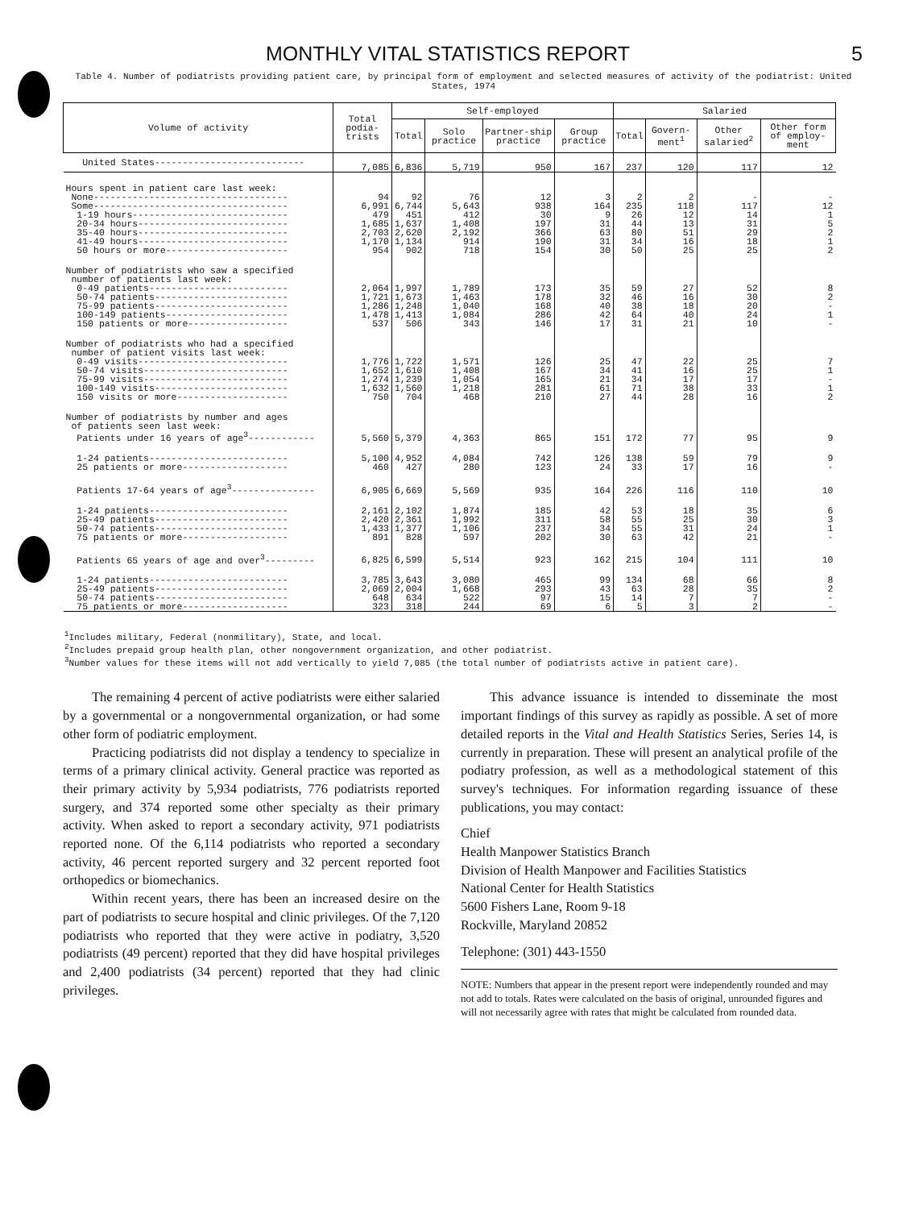MONTHLY VITAL STATISTICS REPORT 5
Table 4. Number of podiatrists providing patient care, by principal form of employment and selected measures of activity of the podiatrist: United States, 1974
| Volume of activity | Total podia-trists | Self-employed | | | | Salaried | | | |
| --- | --- | --- | --- | --- | --- | --- | --- | --- | --- |
| | | Total | Solo practice | Partner-ship practice | Group practice | Total | Govern-ment<sup>1</sup> | Other salaried<sup>2</sup> | Other form of employ-ment |
| United States--------------------------- | 7,085 | 6,836 | 5,719 | 950 | 167 | 237 | 120 | 117 | 12 |
| Hours spent in patient care last week: | | | | | | | | | |
| None----------------------------------- | 94 | 92 | 76 | 12 | 3 | 2 | 2 | - | - |
| Some----------------------------------- | 6,991 | 6,744 | 5,643 | 938 | 164 | 235 | 118 | 117 | 12 |
| 1-19 hours---------------------------- | 479 | 451 | 412 | 30 | 9 | 26 | 12 | 14 | 1 |
| 20-34 hours--------------------------- | 1,685 | 1,637 | 1,408 | 197 | 31 | 44 | 13 | 31 | 5 |
| 35-40 hours--------------------------- | 2,703 | 2,620 | 2,192 | 366 | 63 | 80 | 51 | 29 | 2 |
| 41-49 hours--------------------------- | 1,170 | 1,134 | 914 | 190 | 31 | 34 | 16 | 18 | 1 |
| 50 hours or more---------------------- | 954 | 902 | 718 | 154 | 30 | 50 | 25 | 25 | 2 |
| Number of podiatrists who saw a specified number of patients last week: | | | | | | | | | |
| 0-49 patients------------------------- | 2,064 | 1,997 | 1,789 | 173 | 35 | 59 | 27 | 52 | 8 |
| 50-74 patients------------------------ | 1,721 | 1,673 | 1,463 | 178 | 32 | 46 | 16 | 30 | 2 |
| 75-99 patients------------------------ | 1,286 | 1,248 | 1,040 | 168 | 40 | 38 | 18 | 20 | - |
| 100-149 patients---------------------- | 1,478 | 1,413 | 1,084 | 286 | 42 | 64 | 40 | 24 | 1 |
| 150 patients or more------------------ | 537 | 506 | 343 | 146 | 17 | 31 | 21 | 10 | - |
| Number of podiatrists who had a specified number of patient visits last week: | | | | | | | | | |
| 0-49 visits--------------------------- | 1,776 | 1,722 | 1,571 | 126 | 25 | 47 | 22 | 25 | 7 |
| 50-74 visits-------------------------- | 1,652 | 1,610 | 1,408 | 167 | 34 | 41 | 16 | 25 | 1 |
| 75-99 visits-------------------------- | 1,274 | 1,239 | 1,054 | 165 | 21 | 34 | 17 | 17 | - |
| 100-149 visits------------------------ | 1,632 | 1,560 | 1,218 | 281 | 61 | 71 | 38 | 33 | 1 |
| 150 visits or more-------------------- | 750 | 704 | 468 | 210 | 27 | 44 | 28 | 16 | 2 |
| Number of podiatrists by number and ages of patients seen last week: Patients under 16 years of age<sup>3</sup>------------ | 5,560 | 5,379 | 4,363 | 865 | 151 | 172 | 77 | 95 | 9 |
| 1-24 patients------------------------- | 5,100 | 4,952 | 4,084 | 742 | 126 | 138 | 59 | 79 | 9 |
| 25 patients or more------------------- | 460 | 427 | 280 | 123 | 24 | 33 | 17 | 16 | - |
| Patients 17-64 years of age<sup>3</sup>--------------- | 6,905 | 6,669 | 5,569 | 935 | 164 | 226 | 116 | 110 | 10 |
| 1-24 patients------------------------- | 2,161 | 2,102 | 1,874 | 185 | 42 | 53 | 18 | 35 | 6 |
| 25-49 patients------------------------ | 2,420 | 2,361 | 1,992 | 311 | 58 | 55 | 25 | 30 | 3 |
| 50-74 patients------------------------ | 1,433 | 1,377 | 1,106 | 237 | 34 | 55 | 31 | 24 | 1 |
| 75 patients or more------------------- | 891 | 828 | 597 | 202 | 30 | 63 | 42 | 21 | - |
| Patients 65 years of age and over<sup>3</sup>--------- | 6,825 | 6,599 | 5,514 | 923 | 162 | 215 | 104 | 111 | 10 |
| 1-24 patients------------------------- | 3,785 | 3,643 | 3,080 | 465 | 99 | 134 | 68 | 66 | 8 |
| 25-49 patients------------------------ | 2,069 | 2,004 | 1,668 | 293 | 43 | 63 | 28 | 35 | 2 |
| 50-74 patients------------------------ | 648 | 634 | 522 | 97 | 15 | 14 | 7 | 7 | - |
| 75 patients or more------------------- | 323 | 318 | 244 | 69 | 6 | 5 | 3 | 2 | - |
<sup>1</sup> Includes military, Federal (nonmilitary), State, and local.
<sup>2</sup> Includes prepaid group health plan, other nongovernment organization, and other podiatrist.
<sup>3</sup> Number values for these items will not add vertically to yield 7,085 (the total number of podiatrists active in patient care).
The remaining 4 percent of active podiatrists were either salaried by a governmental or a nongovernmental organization, or had some other form of podiatric employment.
Practicing podiatrists did not display a tendency to specialize in terms of a primary clinical activity. General practice was reported as their primary activity by 5,934 podiatrists, 776 podiatrists reported surgery, and 374 reported some other specialty as their primary activity. When asked to report a secondary activity, 971 podiatrists reported none. Of the 6,114 podiatrists who reported a secondary activity, 46 percent reported surgery and 32 percent reported foot orthopedics or biomechanics.
Within recent years, there has been an increased desire on the part of podiatrists to secure hospital and clinic privileges. Of the 7,120 podiatrists who reported that they were active in podiatry, 3,520 podiatrists (49 percent) reported that they did have hospital privileges and 2,400 podiatrists (34 percent) reported that they had clinic privileges.
This advance issuance is intended to disseminate the most important findings of this survey as rapidly as possible. A set of more detailed reports in the Vital and Health Statistics Series, Series 14, is currently in preparation. These will present an analytical profile of the podiatry profession, as well as a methodological statement of this survey's techniques. For information regarding issuance of these publications, you may contact:
Chief
Health Manpower Statistics Branch
Division of Health Manpower and Facilities Statistics
National Center for Health Statistics
5600 Fishers Lane, Room 9-18
Rockville, Maryland 20852
Telephone: (301) 443-1550
NOTE: Numbers that appear in the present report were independently rounded and may not add to totals. Rates were calculated on the basis of original, unrounded figures and will not necessarily agree with rates that might be calculated from rounded data.